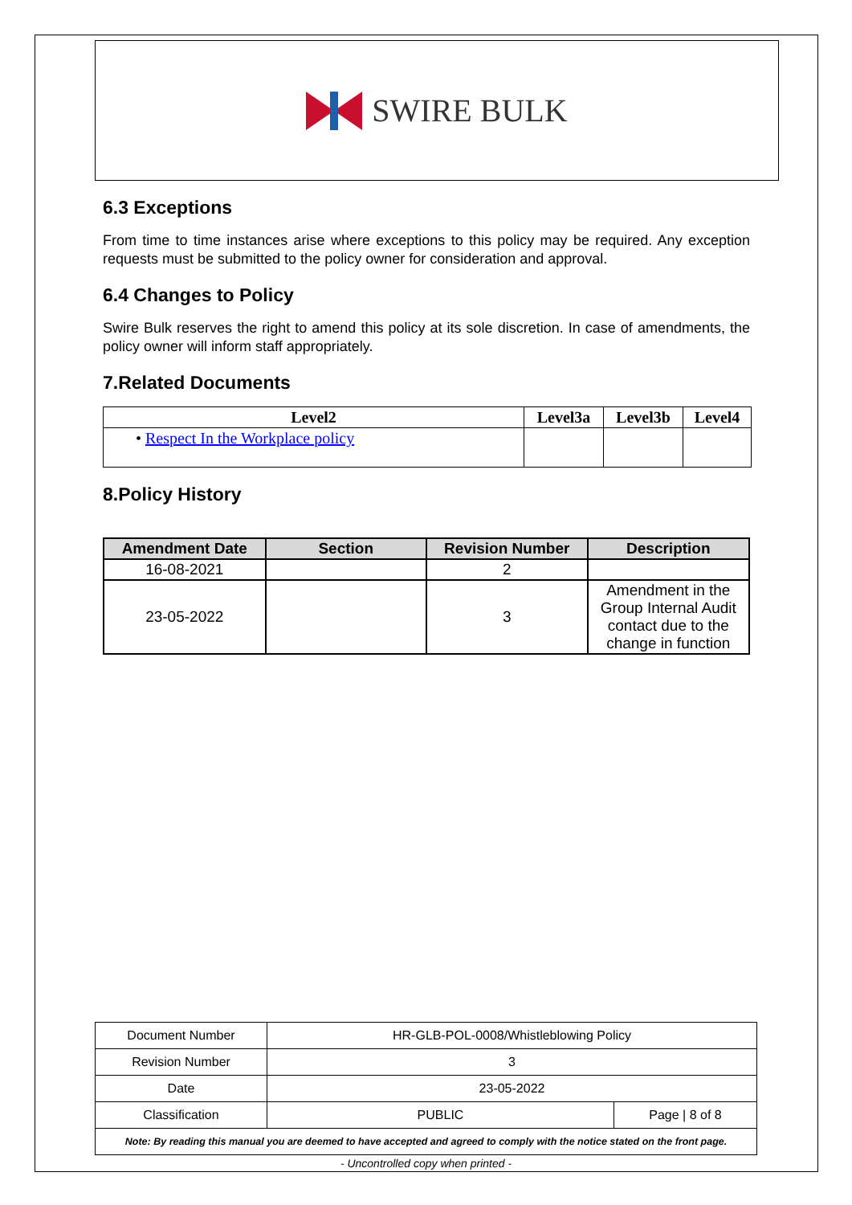SWIRE BULK
6.3 Exceptions
From time to time instances arise where exceptions to this policy may be required. Any exception requests must be submitted to the policy owner for consideration and approval.
6.4 Changes to Policy
Swire Bulk reserves the right to amend this policy at its sole discretion. In case of amendments, the policy owner will inform staff appropriately.
7.Related Documents
| Level2 | Level3a | Level3b | Level4 |
| --- | --- | --- | --- |
| • Respect In the Workplace policy | | | |
8.Policy History
| Amendment Date | Section | Revision Number | Description |
| --- | --- | --- | --- |
| 16-08-2021 | | 2 | |
| 23-05-2022 | | 3 | Amendment in the Group Internal Audit contact due to the change in function |
| Document Number | HR-GLB-POL-0008/Whistleblowing Policy | |
| Revision Number | 3 | |
| Date | 23-05-2022 | |
| Classification | PUBLIC | Page / 8 of 8 |
| Note: By reading this manual you are deemed to have accepted and agreed to comply with the notice stated on the front page. | | |
- Uncontrolled copy when printed -